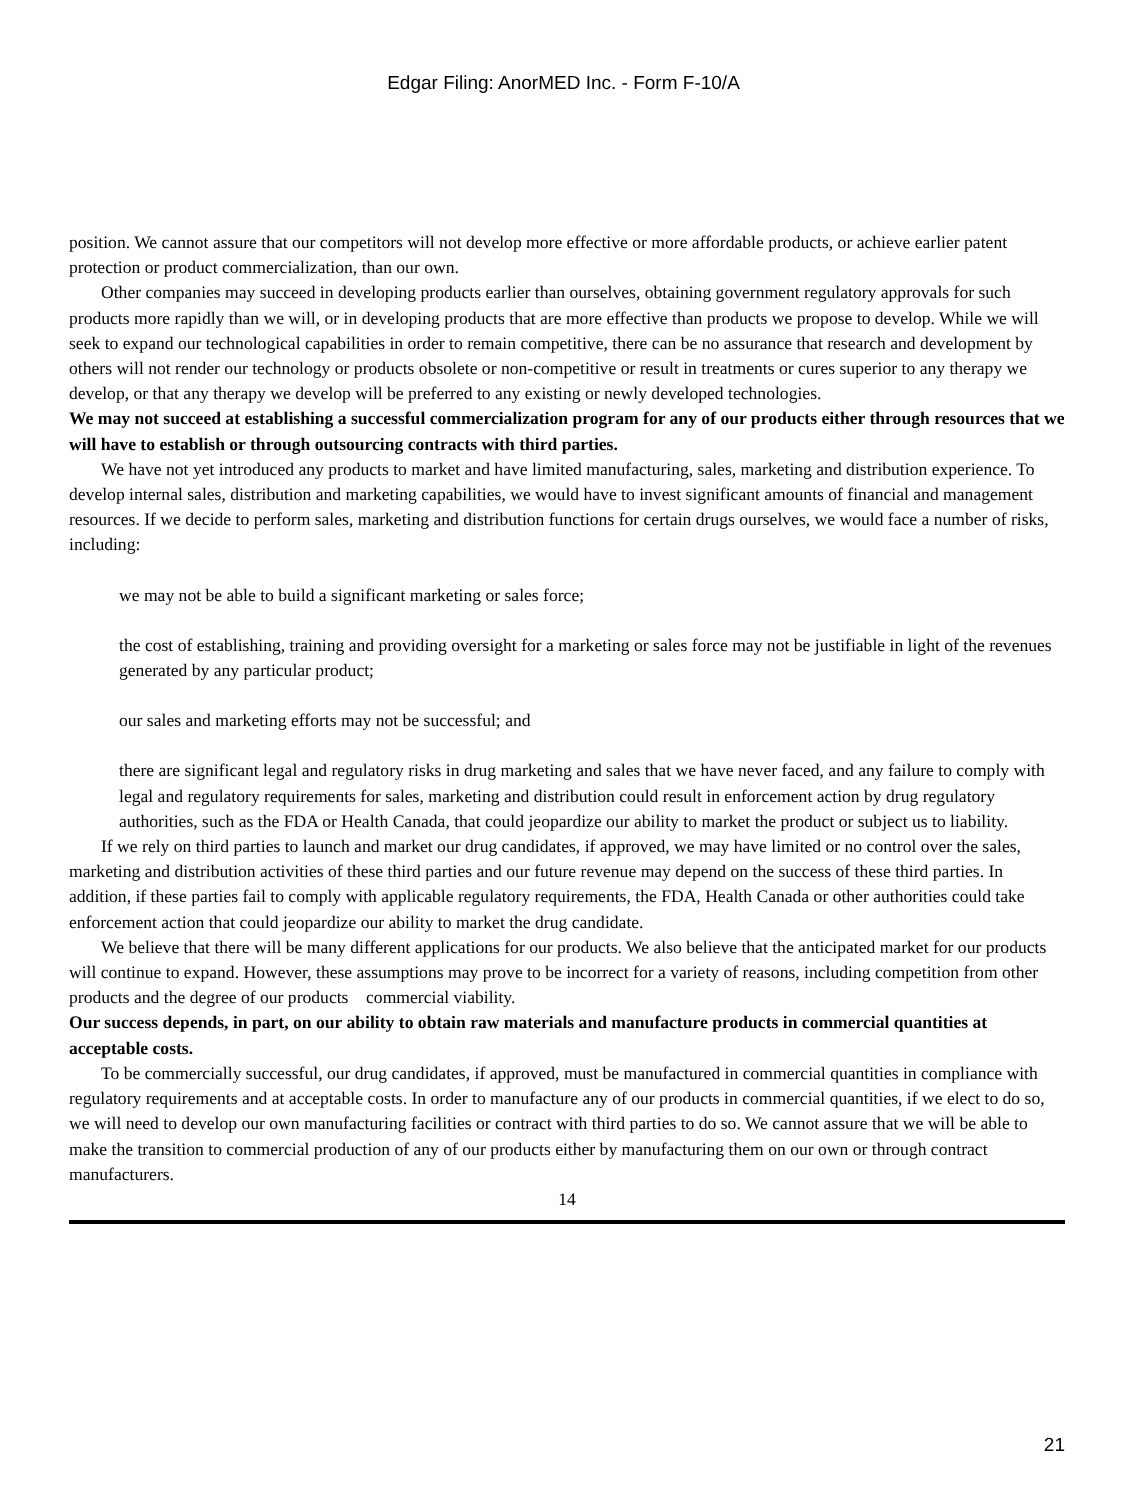Edgar Filing: AnorMED Inc. - Form F-10/A
position. We cannot assure that our competitors will not develop more effective or more affordable products, or achieve earlier patent protection or product commercialization, than our own.
Other companies may succeed in developing products earlier than ourselves, obtaining government regulatory approvals for such products more rapidly than we will, or in developing products that are more effective than products we propose to develop. While we will seek to expand our technological capabilities in order to remain competitive, there can be no assurance that research and development by others will not render our technology or products obsolete or non-competitive or result in treatments or cures superior to any therapy we develop, or that any therapy we develop will be preferred to any existing or newly developed technologies.
We may not succeed at establishing a successful commercialization program for any of our products either through resources that we will have to establish or through outsourcing contracts with third parties.
We have not yet introduced any products to market and have limited manufacturing, sales, marketing and distribution experience. To develop internal sales, distribution and marketing capabilities, we would have to invest significant amounts of financial and management resources. If we decide to perform sales, marketing and distribution functions for certain drugs ourselves, we would face a number of risks, including:
we may not be able to build a significant marketing or sales force;
the cost of establishing, training and providing oversight for a marketing or sales force may not be justifiable in light of the revenues generated by any particular product;
our sales and marketing efforts may not be successful; and
there are significant legal and regulatory risks in drug marketing and sales that we have never faced, and any failure to comply with legal and regulatory requirements for sales, marketing and distribution could result in enforcement action by drug regulatory authorities, such as the FDA or Health Canada, that could jeopardize our ability to market the product or subject us to liability.
If we rely on third parties to launch and market our drug candidates, if approved, we may have limited or no control over the sales, marketing and distribution activities of these third parties and our future revenue may depend on the success of these third parties. In addition, if these parties fail to comply with applicable regulatory requirements, the FDA, Health Canada or other authorities could take enforcement action that could jeopardize our ability to market the drug candidate.
We believe that there will be many different applications for our products. We also believe that the anticipated market for our products will continue to expand. However, these assumptions may prove to be incorrect for a variety of reasons, including competition from other products and the degree of our products commercial viability.
Our success depends, in part, on our ability to obtain raw materials and manufacture products in commercial quantities at acceptable costs.
To be commercially successful, our drug candidates, if approved, must be manufactured in commercial quantities in compliance with regulatory requirements and at acceptable costs. In order to manufacture any of our products in commercial quantities, if we elect to do so, we will need to develop our own manufacturing facilities or contract with third parties to do so. We cannot assure that we will be able to make the transition to commercial production of any of our products either by manufacturing them on our own or through contract manufacturers.
14
21